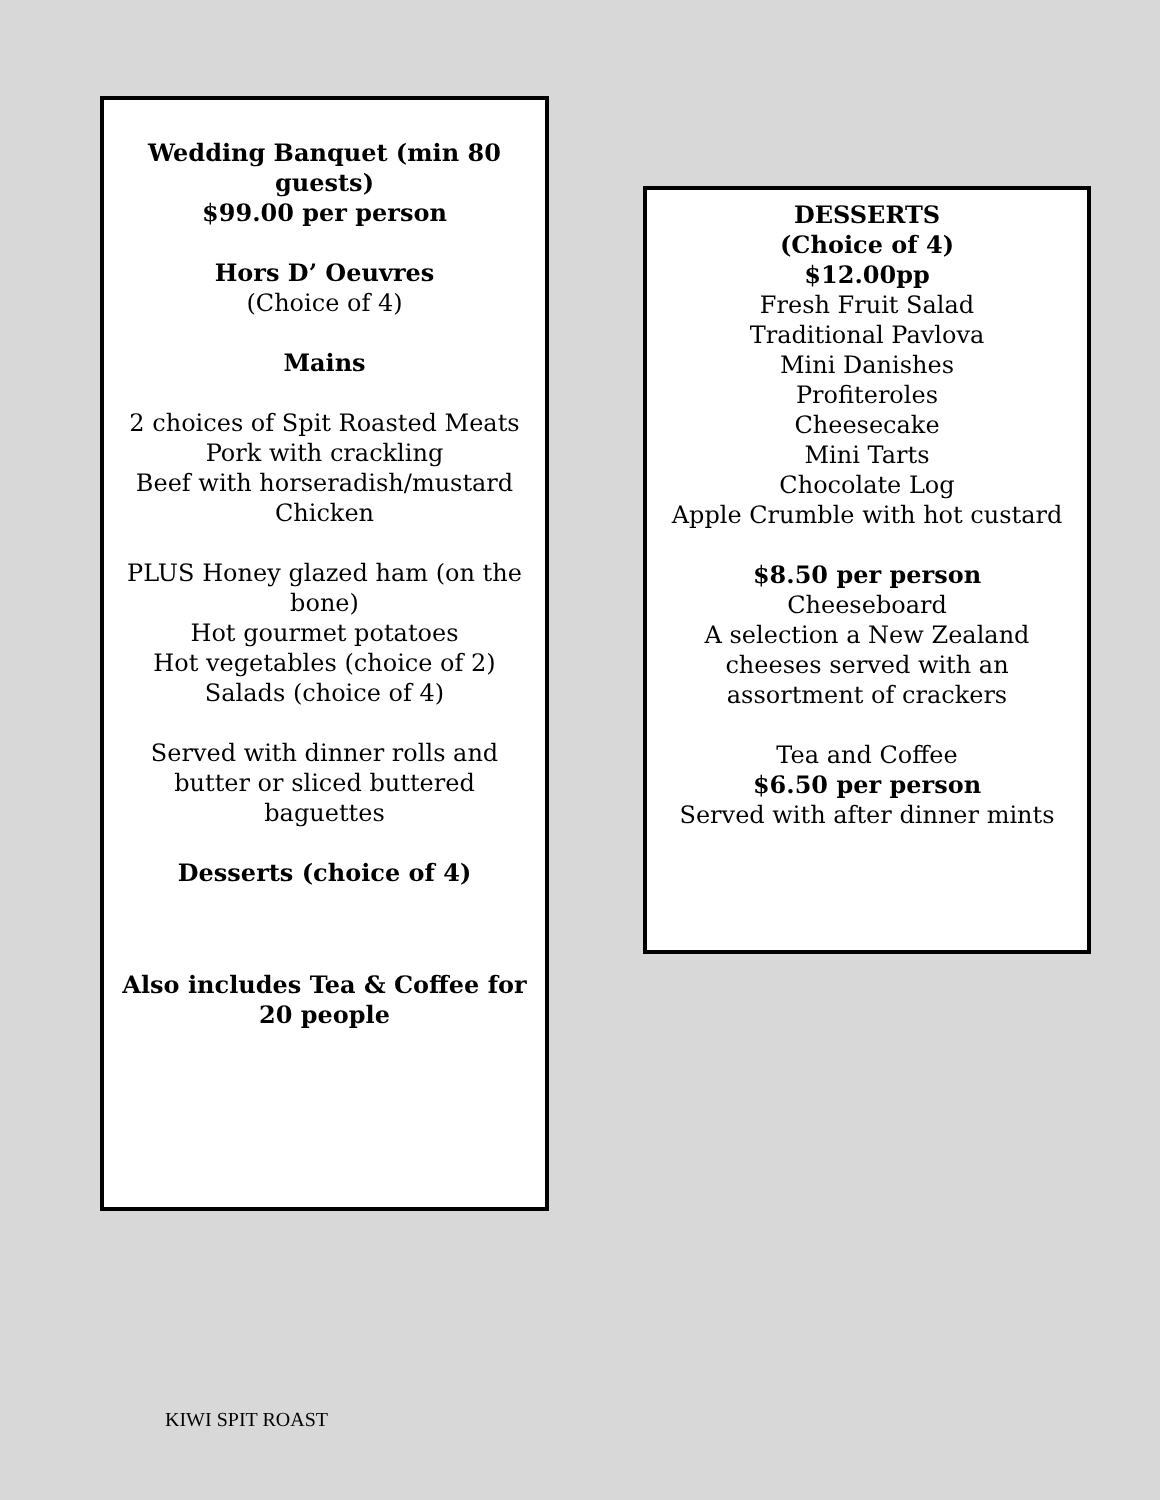Wedding Banquet (min 80 guests)
$99.00 per person
Hors D’ Oeuvres
(Choice of 4)
Mains
2 choices of Spit Roasted Meats
Pork with crackling
Beef with horseradish/mustard
Chicken
PLUS Honey glazed ham (on the bone)
Hot gourmet potatoes
Hot vegetables (choice of 2)
Salads (choice of 4)
Served with dinner rolls and butter or sliced buttered baguettes
Desserts (choice of 4)
Also includes Tea & Coffee for 20 people
DESSERTS
(Choice of 4)
$12.00pp
Fresh Fruit Salad
Traditional Pavlova
Mini Danishes
Profiteroles
Cheesecake
Mini Tarts
Chocolate Log
Apple Crumble with hot custard
$8.50 per person
Cheeseboard
A selection a New Zealand cheeses served with an assortment of crackers
Tea and Coffee
$6.50 per person
Served with after dinner mints
KIWI SPIT ROAST